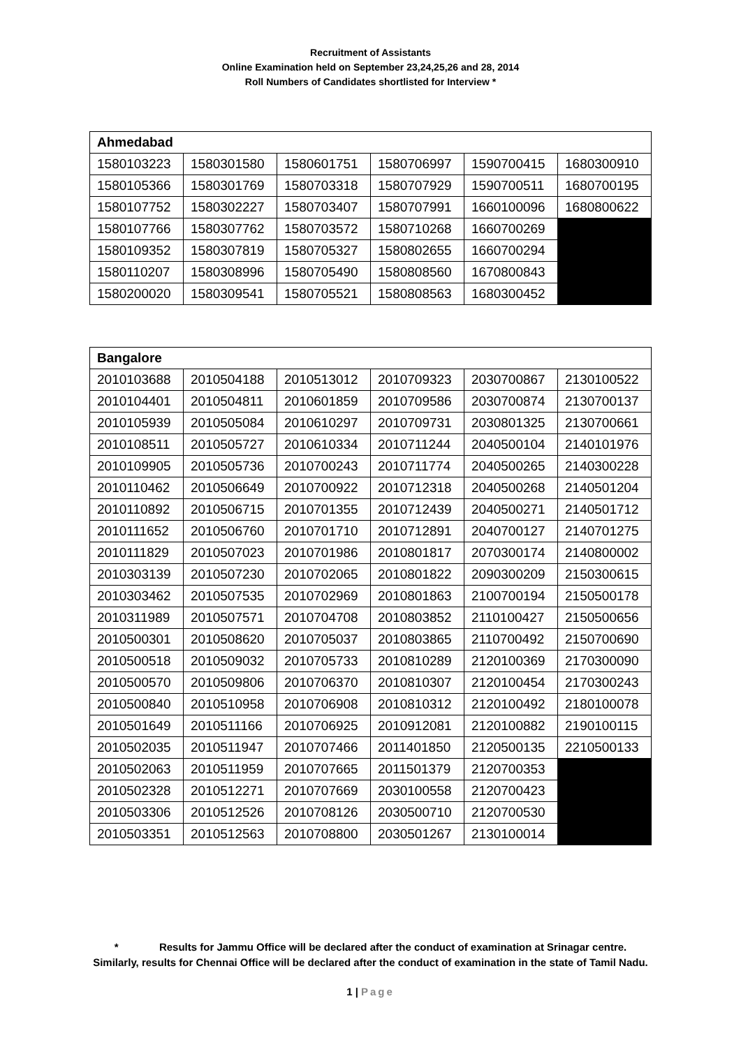Recruitment of Assistants
Online Examination held on September 23,24,25,26 and 28, 2014
Roll Numbers of Candidates shortlisted for Interview *
| Ahmedabad | | | | | |
| --- | --- | --- | --- | --- | --- |
| 1580103223 | 1580301580 | 1580601751 | 1580706997 | 1590700415 | 1680300910 |
| 1580105366 | 1580301769 | 1580703318 | 1580707929 | 1590700511 | 1680700195 |
| 1580107752 | 1580302227 | 1580703407 | 1580707991 | 1660100096 | 1680800622 |
| 1580107766 | 1580307762 | 1580703572 | 1580710268 | 1660700269 | |
| 1580109352 | 1580307819 | 1580705327 | 1580802655 | 1660700294 | |
| 1580110207 | 1580308996 | 1580705490 | 1580808560 | 1670800843 | |
| 1580200020 | 1580309541 | 1580705521 | 1580808563 | 1680300452 | |
| Bangalore | | | | | |
| --- | --- | --- | --- | --- | --- |
| 2010103688 | 2010504188 | 2010513012 | 2010709323 | 2030700867 | 2130100522 |
| 2010104401 | 2010504811 | 2010601859 | 2010709586 | 2030700874 | 2130700137 |
| 2010105939 | 2010505084 | 2010610297 | 2010709731 | 2030801325 | 2130700661 |
| 2010108511 | 2010505727 | 2010610334 | 2010711244 | 2040500104 | 2140101976 |
| 2010109905 | 2010505736 | 2010700243 | 2010711774 | 2040500265 | 2140300228 |
| 2010110462 | 2010506649 | 2010700922 | 2010712318 | 2040500268 | 2140501204 |
| 2010110892 | 2010506715 | 2010701355 | 2010712439 | 2040500271 | 2140501712 |
| 2010111652 | 2010506760 | 2010701710 | 2010712891 | 2040700127 | 2140701275 |
| 2010111829 | 2010507023 | 2010701986 | 2010801817 | 2070300174 | 2140800002 |
| 2010303139 | 2010507230 | 2010702065 | 2010801822 | 2090300209 | 2150300615 |
| 2010303462 | 2010507535 | 2010702969 | 2010801863 | 2100700194 | 2150500178 |
| 2010311989 | 2010507571 | 2010704708 | 2010803852 | 2110100427 | 2150500656 |
| 2010500301 | 2010508620 | 2010705037 | 2010803865 | 2110700492 | 2150700690 |
| 2010500518 | 2010509032 | 2010705733 | 2010810289 | 2120100369 | 2170300090 |
| 2010500570 | 2010509806 | 2010706370 | 2010810307 | 2120100454 | 2170300243 |
| 2010500840 | 2010510958 | 2010706908 | 2010810312 | 2120100492 | 2180100078 |
| 2010501649 | 2010511166 | 2010706925 | 2010912081 | 2120100882 | 2190100115 |
| 2010502035 | 2010511947 | 2010707466 | 2011401850 | 2120500135 | 2210500133 |
| 2010502063 | 2010511959 | 2010707665 | 2011501379 | 2120700353 | |
| 2010502328 | 2010512271 | 2010707669 | 2030100558 | 2120700423 | |
| 2010503306 | 2010512526 | 2010708126 | 2030500710 | 2120700530 | |
| 2010503351 | 2010512563 | 2010708800 | 2030501267 | 2130100014 | |
* Results for Jammu Office will be declared after the conduct of examination at Srinagar centre.
Similarly, results for Chennai Office will be declared after the conduct of examination in the state of Tamil Nadu.
1 | Page